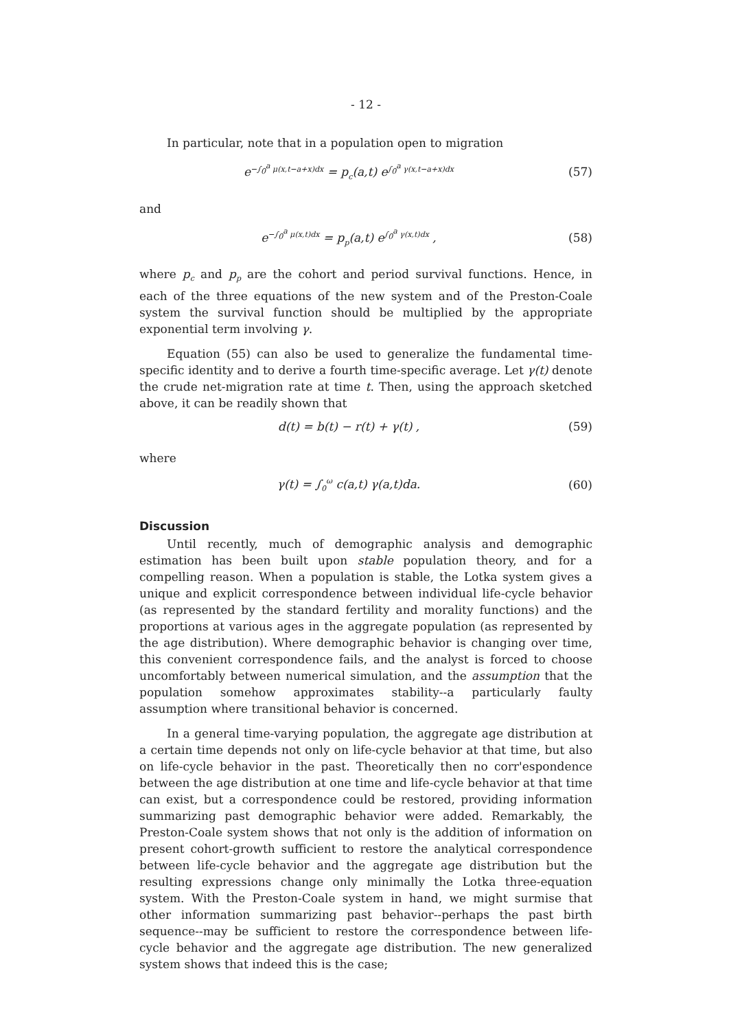- 12 -
In particular, note that in a population open to migration
e<sup>−∫<sub>0</sub><sup>a</sup> μ(x,t−a+x)dx</sup> = p<sub>c</sub>(a,t) e<sup>∫<sub>0</sub><sup>a</sup> γ(x,t−a+x)dx</sup> (57)
and
e<sup>−∫<sub>0</sub><sup>a</sup> μ(x,t)dx</sup> = p<sub>p</sub>(a,t) e<sup>∫<sub>0</sub><sup>a</sup> γ(x,t)dx</sup> , (58)
where p<sub>c</sub> and p<sub>p</sub> are the cohort and period survival functions. Hence, in each of the three equations of the new system and of the Preston-Coale system the survival function should be multiplied by the appropriate exponential term involving γ.
Equation (55) can also be used to generalize the fundamental time-specific identity and to derive a fourth time-specific average. Let γ(t) denote the crude net-migration rate at time t. Then, using the approach sketched above, it can be readily shown that
d(t) = b(t) − r(t) + γ(t) , (59)
where
γ(t) = ∫<sub>0</sub><sup>ω</sup> c(a,t) γ(a,t)da. (60)
Discussion
Until recently, much of demographic analysis and demographic estimation has been built upon stable population theory, and for a compelling reason. When a population is stable, the Lotka system gives a unique and explicit correspondence between individual life-cycle behavior (as represented by the standard fertility and morality functions) and the proportions at various ages in the aggregate population (as represented by the age distribution). Where demographic behavior is changing over time, this convenient correspondence fails, and the analyst is forced to choose uncomfortably between numerical simulation, and the assumption that the population somehow approximates stability--a particularly faulty assumption where transitional behavior is concerned.
In a general time-varying population, the aggregate age distribution at a certain time depends not only on life-cycle behavior at that time, but also on life-cycle behavior in the past. Theoretically then no corr'espondence between the age distribution at one time and life-cycle behavior at that time can exist, but a correspondence could be restored, providing information summarizing past demographic behavior were added. Remarkably, the Preston-Coale system shows that not only is the addition of information on present cohort-growth sufficient to restore the analytical correspondence between life-cycle behavior and the aggregate age distribution but the resulting expressions change only minimally the Lotka three-equation system. With the Preston-Coale system in hand, we might surmise that other information summarizing past behavior--perhaps the past birth sequence--may be sufficient to restore the correspondence between life-cycle behavior and the aggregate age distribution. The new generalized system shows that indeed this is the case;